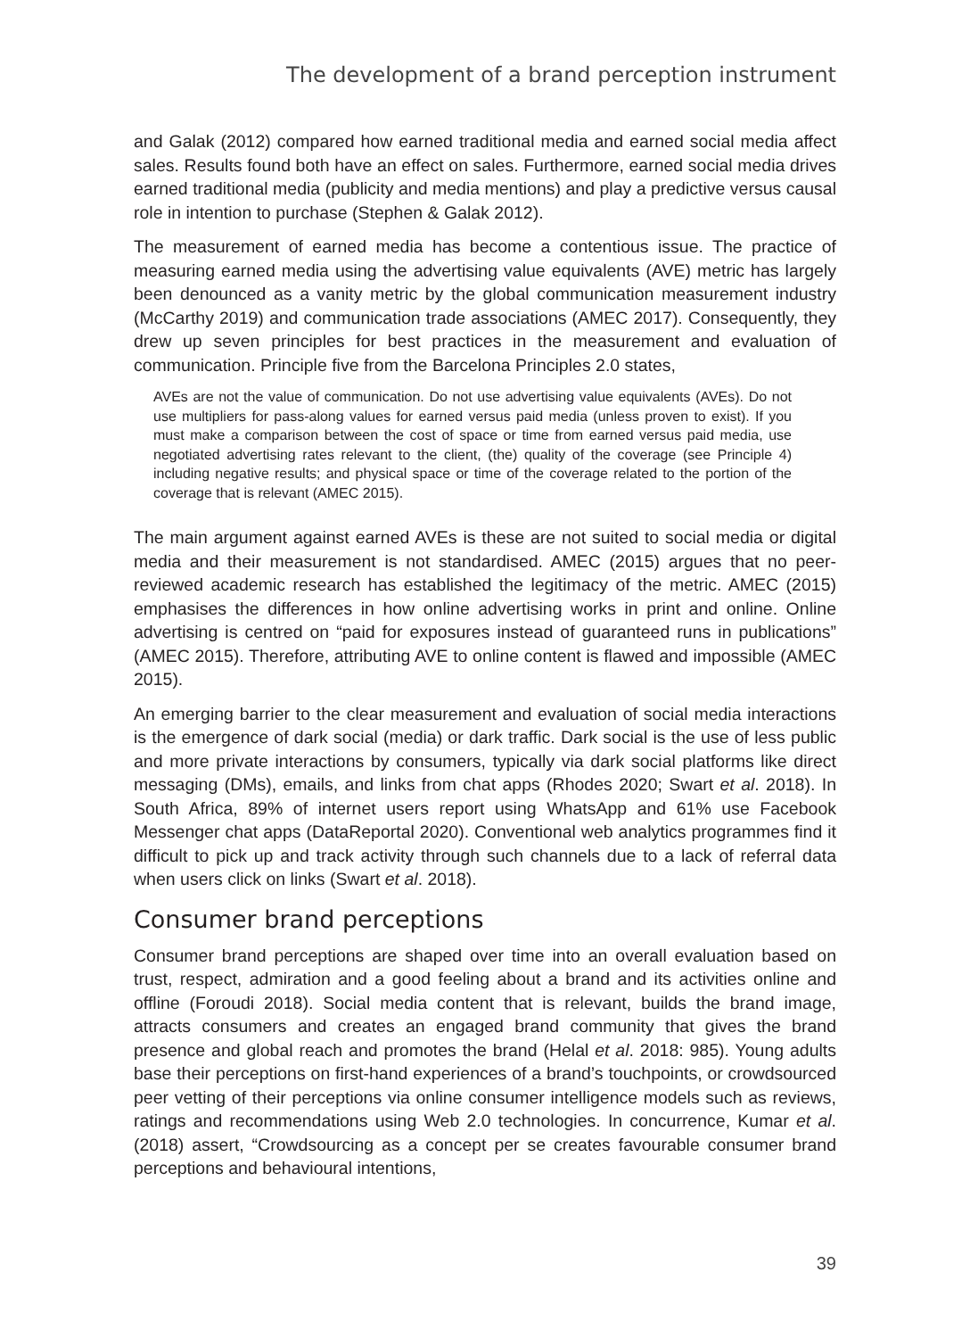The development of a brand perception instrument
and Galak (2012) compared how earned traditional media and earned social media affect sales. Results found both have an effect on sales. Furthermore, earned social media drives earned traditional media (publicity and media mentions) and play a predictive versus causal role in intention to purchase (Stephen & Galak 2012).
The measurement of earned media has become a contentious issue. The practice of measuring earned media using the advertising value equivalents (AVE) metric has largely been denounced as a vanity metric by the global communication measurement industry (McCarthy 2019) and communication trade associations (AMEC 2017). Consequently, they drew up seven principles for best practices in the measurement and evaluation of communication. Principle five from the Barcelona Principles 2.0 states,
AVEs are not the value of communication. Do not use advertising value equivalents (AVEs). Do not use multipliers for pass-along values for earned versus paid media (unless proven to exist). If you must make a comparison between the cost of space or time from earned versus paid media, use negotiated advertising rates relevant to the client, (the) quality of the coverage (see Principle 4) including negative results; and physical space or time of the coverage related to the portion of the coverage that is relevant (AMEC 2015).
The main argument against earned AVEs is these are not suited to social media or digital media and their measurement is not standardised. AMEC (2015) argues that no peer-reviewed academic research has established the legitimacy of the metric. AMEC (2015) emphasises the differences in how online advertising works in print and online. Online advertising is centred on “paid for exposures instead of guaranteed runs in publications” (AMEC 2015). Therefore, attributing AVE to online content is flawed and impossible (AMEC 2015).
An emerging barrier to the clear measurement and evaluation of social media interactions is the emergence of dark social (media) or dark traffic. Dark social is the use of less public and more private interactions by consumers, typically via dark social platforms like direct messaging (DMs), emails, and links from chat apps (Rhodes 2020; Swart et al. 2018). In South Africa, 89% of internet users report using WhatsApp and 61% use Facebook Messenger chat apps (DataReportal 2020). Conventional web analytics programmes find it difficult to pick up and track activity through such channels due to a lack of referral data when users click on links (Swart et al. 2018).
Consumer brand perceptions
Consumer brand perceptions are shaped over time into an overall evaluation based on trust, respect, admiration and a good feeling about a brand and its activities online and offline (Foroudi 2018). Social media content that is relevant, builds the brand image, attracts consumers and creates an engaged brand community that gives the brand presence and global reach and promotes the brand (Helal et al. 2018: 985). Young adults base their perceptions on first-hand experiences of a brand’s touchpoints, or crowdsourced peer vetting of their perceptions via online consumer intelligence models such as reviews, ratings and recommendations using Web 2.0 technologies. In concurrence, Kumar et al. (2018) assert, “Crowdsourcing as a concept per se creates favourable consumer brand perceptions and behavioural intentions,
39